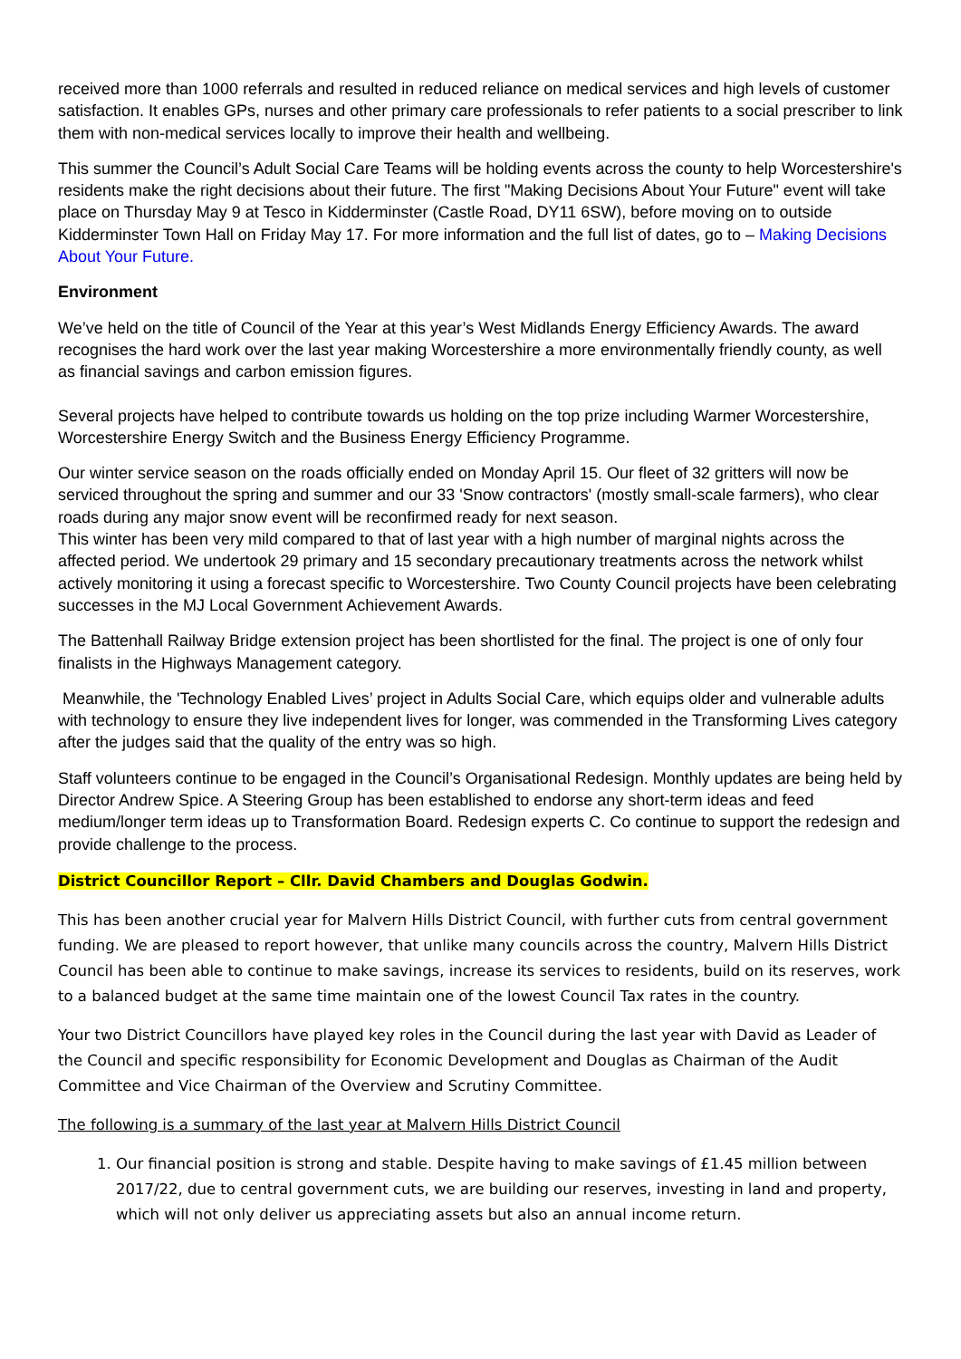received more than 1000 referrals and resulted in reduced reliance on medical services and high levels of customer satisfaction. It enables GPs, nurses and other primary care professionals to refer patients to a social prescriber to link them with non-medical services locally to improve their health and wellbeing.
This summer the Council’s Adult Social Care Teams will be holding events across the county to help Worcestershire's residents make the right decisions about their future. The first "Making Decisions About Your Future" event will take place on Thursday May 9 at Tesco in Kidderminster (Castle Road, DY11 6SW), before moving on to outside Kidderminster Town Hall on Friday May 17. For more information and the full list of dates, go to – Making Decisions About Your Future.
Environment
We’ve held on the title of Council of the Year at this year’s West Midlands Energy Efficiency Awards. The award recognises the hard work over the last year making Worcestershire a more environmentally friendly county, as well as financial savings and carbon emission figures.
Several projects have helped to contribute towards us holding on the top prize including Warmer Worcestershire, Worcestershire Energy Switch and the Business Energy Efficiency Programme.
Our winter service season on the roads officially ended on Monday April 15. Our fleet of 32 gritters will now be serviced throughout the spring and summer and our 33 'Snow contractors' (mostly small-scale farmers), who clear roads during any major snow event will be reconfirmed ready for next season.
This winter has been very mild compared to that of last year with a high number of marginal nights across the affected period. We undertook 29 primary and 15 secondary precautionary treatments across the network whilst actively monitoring it using a forecast specific to Worcestershire. Two County Council projects have been celebrating successes in the MJ Local Government Achievement Awards.
The Battenhall Railway Bridge extension project has been shortlisted for the final. The project is one of only four finalists in the Highways Management category.
Meanwhile, the 'Technology Enabled Lives’ project in Adults Social Care, which equips older and vulnerable adults with technology to ensure they live independent lives for longer, was commended in the Transforming Lives category after the judges said that the quality of the entry was so high.
Staff volunteers continue to be engaged in the Council’s Organisational Redesign. Monthly updates are being held by Director Andrew Spice. A Steering Group has been established to endorse any short-term ideas and feed medium/longer term ideas up to Transformation Board. Redesign experts C. Co continue to support the redesign and provide challenge to the process.
District Councillor Report – Cllr. David Chambers and Douglas Godwin.
This has been another crucial year for Malvern Hills District Council, with further cuts from central government funding. We are pleased to report however, that unlike many councils across the country, Malvern Hills District Council has been able to continue to make savings, increase its services to residents, build on its reserves, work to a balanced budget at the same time maintain one of the lowest Council Tax rates in the country.
Your two District Councillors have played key roles in the Council during the last year with David as Leader of the Council and specific responsibility for Economic Development and Douglas as Chairman of the Audit Committee and Vice Chairman of the Overview and Scrutiny Committee.
The following is a summary of the last year at Malvern Hills District Council
1. Our financial position is strong and stable. Despite having to make savings of £1.45 million between 2017/22, due to central government cuts, we are building our reserves, investing in land and property, which will not only deliver us appreciating assets but also an annual income return.